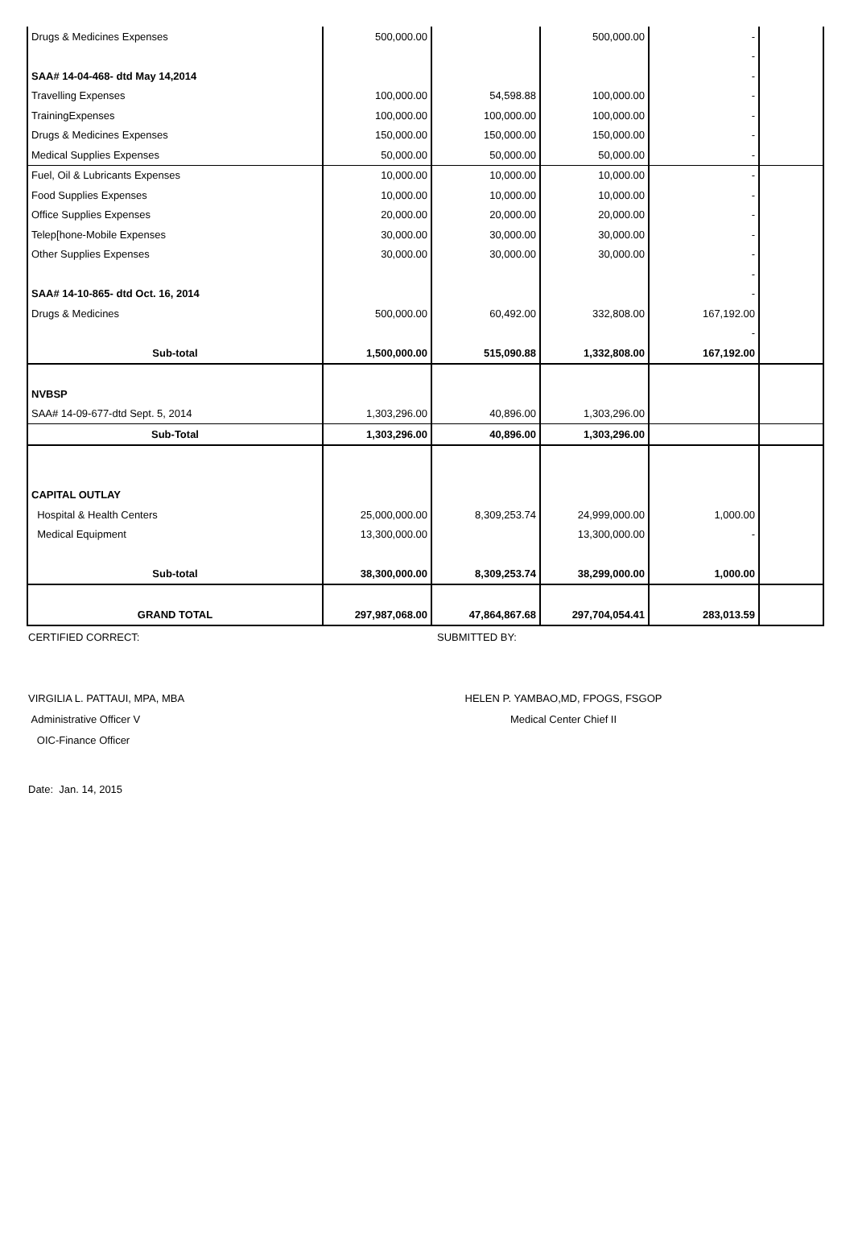| Drugs & Medicines Expenses | 500,000.00 | | 500,000.00 | - | |
| | | | | - | |
| SAA# 14-04-468- dtd May 14,2014 | | | | - | |
| Travelling Expenses | 100,000.00 | 54,598.88 | 100,000.00 | - | |
| TrainingExpenses | 100,000.00 | 100,000.00 | 100,000.00 | - | |
| Drugs & Medicines Expenses | 150,000.00 | 150,000.00 | 150,000.00 | - | |
| Medical Supplies Expenses | 50,000.00 | 50,000.00 | 50,000.00 | - | |
| Fuel, Oil & Lubricants Expenses | 10,000.00 | 10,000.00 | 10,000.00 | - | |
| Food Supplies Expenses | 10,000.00 | 10,000.00 | 10,000.00 | - | |
| Office Supplies Expenses | 20,000.00 | 20,000.00 | 20,000.00 | - | |
| Telep[hone-Mobile Expenses | 30,000.00 | 30,000.00 | 30,000.00 | - | |
| Other Supplies Expenses | 30,000.00 | 30,000.00 | 30,000.00 | - | |
| | | | | - | |
| SAA# 14-10-865- dtd Oct. 16, 2014 | | | | - | |
| Drugs & Medicines | 500,000.00 | 60,492.00 | 332,808.00 | 167,192.00 | |
| | | | | - | |
| Sub-total | 1,500,000.00 | 515,090.88 | 1,332,808.00 | 167,192.00 | |
| NVBSP | | | | | |
| SAA# 14-09-677-dtd Sept. 5, 2014 | 1,303,296.00 | 40,896.00 | 1,303,296.00 | | |
| Sub-Total | 1,303,296.00 | 40,896.00 | 1,303,296.00 | | |
| CAPITAL OUTLAY | | | | | |
| Hospital & Health Centers | 25,000,000.00 | 8,309,253.74 | 24,999,000.00 | 1,000.00 | |
| Medical Equipment | 13,300,000.00 | | 13,300,000.00 | - | |
| Sub-total | 38,300,000.00 | 8,309,253.74 | 38,299,000.00 | 1,000.00 | |
| GRAND TOTAL | 297,987,068.00 | 47,864,867.68 | 297,704,054.41 | 283,013.59 | |
CERTIFIED CORRECT: SUBMITTED BY:
VIRGILIA L. PATTAUI, MPA, MBA
Administrative Officer V
OIC-Finance Officer
HELEN P. YAMBAO,MD, FPOGS, FSGOP
Medical Center Chief II
Date: Jan. 14, 2015